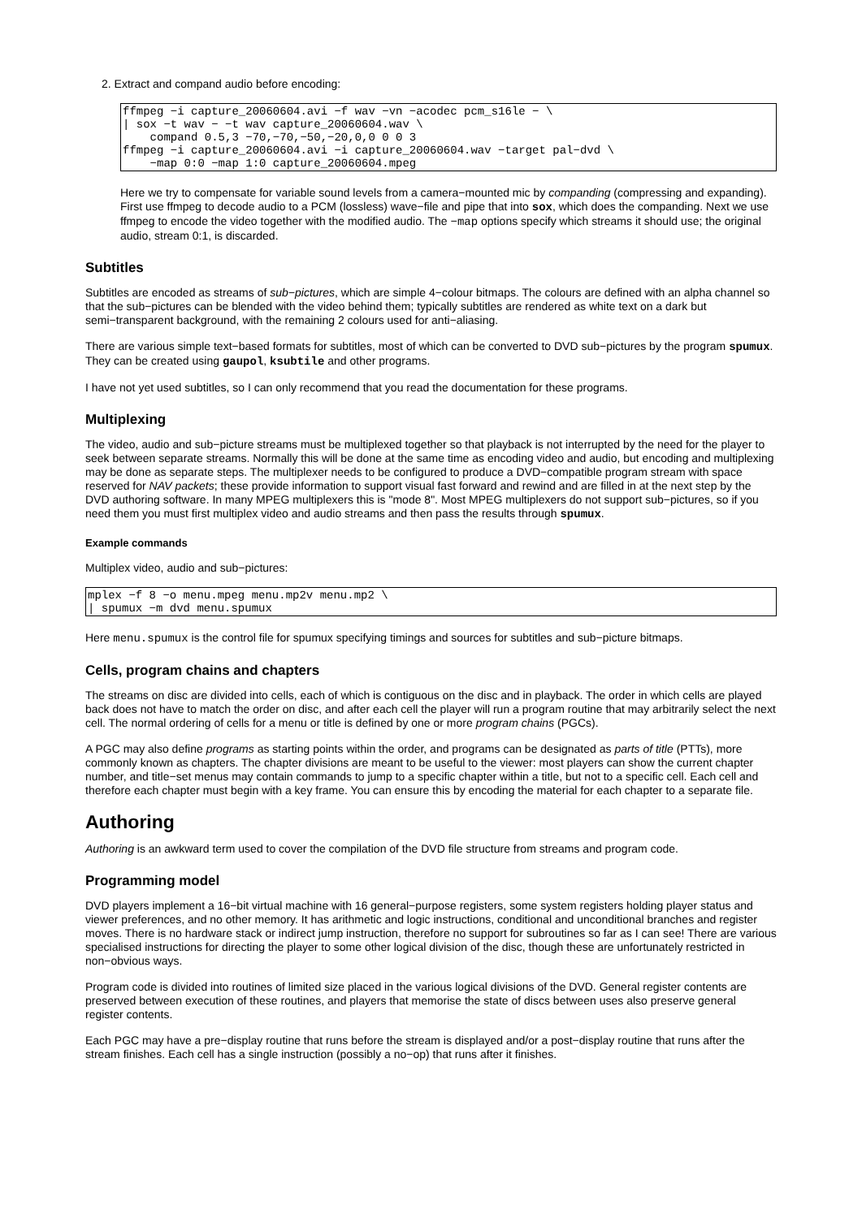2. Extract and compand audio before encoding:
ffmpeg −i capture_20060604.avi −f wav −vn −acodec pcm_s16le − \
| sox −t wav − −t wav capture_20060604.wav \
    compand 0.5,3 −70,−70,−50,−20,0,0 0 0 3
ffmpeg −i capture_20060604.avi −i capture_20060604.wav −target pal−dvd \
    −map 0:0 −map 1:0 capture_20060604.mpeg
Here we try to compensate for variable sound levels from a camera−mounted mic by companding (compressing and expanding). First use ffmpeg to decode audio to a PCM (lossless) wave−file and pipe that into sox, which does the companding. Next we use ffmpeg to encode the video together with the modified audio. The −map options specify which streams it should use; the original audio, stream 0:1, is discarded.
Subtitles
Subtitles are encoded as streams of sub−pictures, which are simple 4−colour bitmaps. The colours are defined with an alpha channel so that the sub−pictures can be blended with the video behind them; typically subtitles are rendered as white text on a dark but semi−transparent background, with the remaining 2 colours used for anti−aliasing.
There are various simple text−based formats for subtitles, most of which can be converted to DVD sub−pictures by the program spumux. They can be created using gaupol, ksubtile and other programs.
I have not yet used subtitles, so I can only recommend that you read the documentation for these programs.
Multiplexing
The video, audio and sub−picture streams must be multiplexed together so that playback is not interrupted by the need for the player to seek between separate streams. Normally this will be done at the same time as encoding video and audio, but encoding and multiplexing may be done as separate steps. The multiplexer needs to be configured to produce a DVD−compatible program stream with space reserved for NAV packets; these provide information to support visual fast forward and rewind and are filled in at the next step by the DVD authoring software. In many MPEG multiplexers this is "mode 8". Most MPEG multiplexers do not support sub−pictures, so if you need them you must first multiplex video and audio streams and then pass the results through spumux.
Example commands
Multiplex video, audio and sub−pictures:
mplex −f 8 −o menu.mpeg menu.mp2v menu.mp2 \
| spumux −m dvd menu.spumux
Here menu.spumux is the control file for spumux specifying timings and sources for subtitles and sub−picture bitmaps.
Cells, program chains and chapters
The streams on disc are divided into cells, each of which is contiguous on the disc and in playback. The order in which cells are played back does not have to match the order on disc, and after each cell the player will run a program routine that may arbitrarily select the next cell. The normal ordering of cells for a menu or title is defined by one or more program chains (PGCs).
A PGC may also define programs as starting points within the order, and programs can be designated as parts of title (PTTs), more commonly known as chapters. The chapter divisions are meant to be useful to the viewer: most players can show the current chapter number, and title−set menus may contain commands to jump to a specific chapter within a title, but not to a specific cell. Each cell and therefore each chapter must begin with a key frame. You can ensure this by encoding the material for each chapter to a separate file.
Authoring
Authoring is an awkward term used to cover the compilation of the DVD file structure from streams and program code.
Programming model
DVD players implement a 16−bit virtual machine with 16 general−purpose registers, some system registers holding player status and viewer preferences, and no other memory. It has arithmetic and logic instructions, conditional and unconditional branches and register moves. There is no hardware stack or indirect jump instruction, therefore no support for subroutines so far as I can see! There are various specialised instructions for directing the player to some other logical division of the disc, though these are unfortunately restricted in non−obvious ways.
Program code is divided into routines of limited size placed in the various logical divisions of the DVD. General register contents are preserved between execution of these routines, and players that memorise the state of discs between uses also preserve general register contents.
Each PGC may have a pre−display routine that runs before the stream is displayed and/or a post−display routine that runs after the stream finishes. Each cell has a single instruction (possibly a no−op) that runs after it finishes.